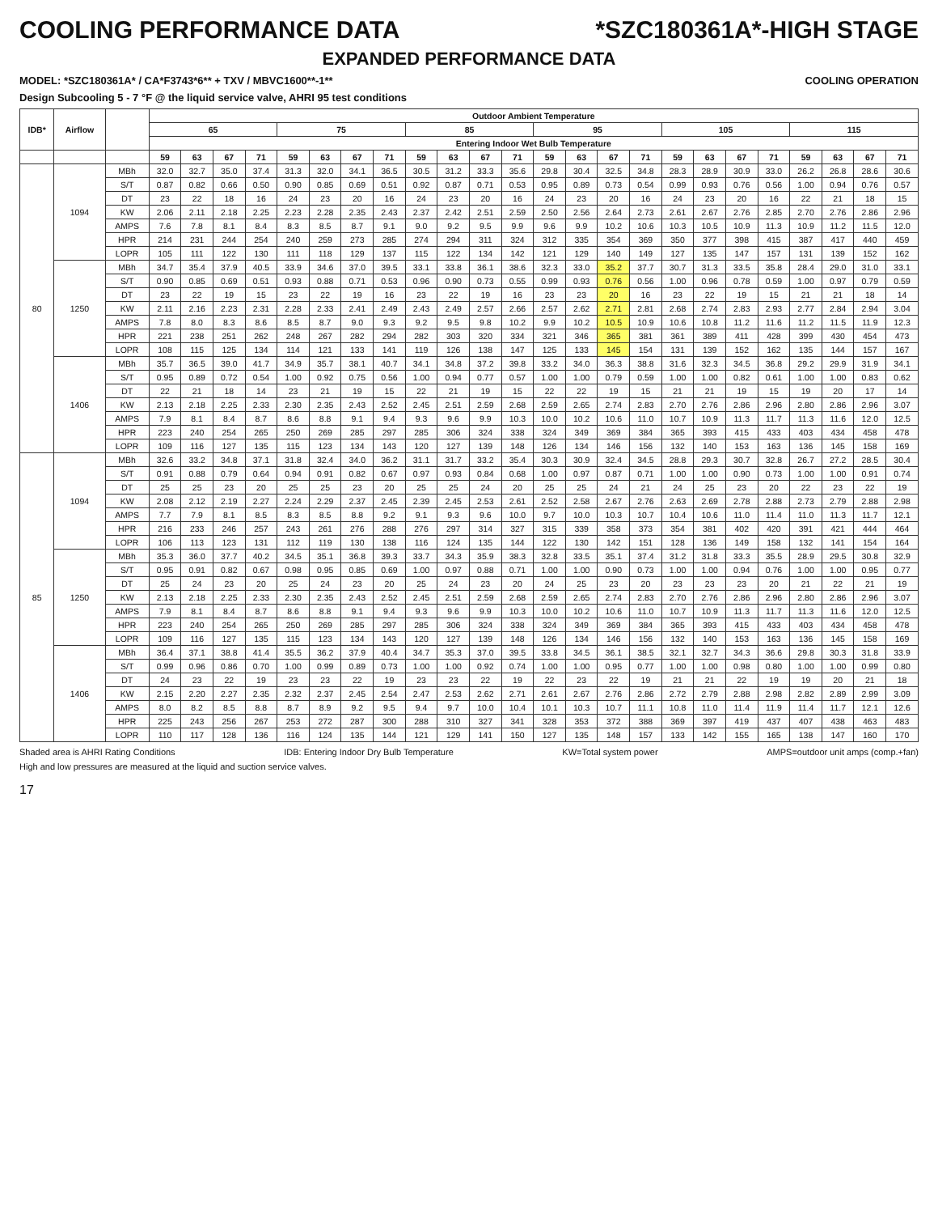COOLING PERFORMANCE DATA *SZC180361A*-HIGH STAGE
EXPANDED PERFORMANCE DATA
MODEL: *SZC180361A* / CA*F3743*6** + TXV / MBVC1600**-1** COOLING OPERATION
Design Subcooling 5 - 7 °F @ the liquid service valve, AHRI 95 test conditions
| IDB* | Airflow | | Outdoor Ambient Temperature | | | | | | | | | | | | | | | | | | | | | | | |
| --- | --- | --- | --- | --- | --- | --- | --- | --- | --- | --- | --- | --- | --- | --- | --- | --- | --- | --- | --- | --- | --- | --- | --- | --- | --- | --- |
| | | | 65 | | | | 75 | | | | 85 | | | | 95 | | | | 105 | | | | 115 | | | |
| | | | Entering Indoor Wet Bulb Temperature | | | | | | | | | | | | | | | | | | | | | | | |
| | | | 59 | 63 | 67 | 71 | 59 | 63 | 67 | 71 | 59 | 63 | 67 | 71 | 59 | 63 | 67 | 71 | 59 | 63 | 67 | 71 | 59 | 63 | 67 | 71 |
| 80 | 1094 | MBh | 32.0 | 32.7 | 35.0 | 37.4 | 31.3 | 32.0 | 34.1 | 36.5 | 30.5 | 31.2 | 33.3 | 35.6 | 29.8 | 30.4 | 32.5 | 34.8 | 28.3 | 28.9 | 30.9 | 33.0 | 26.2 | 26.8 | 28.6 | 30.6 |
| | | S/T | 0.87 | 0.82 | 0.66 | 0.50 | 0.90 | 0.85 | 0.69 | 0.51 | 0.92 | 0.87 | 0.71 | 0.53 | 0.95 | 0.89 | 0.73 | 0.54 | 0.99 | 0.93 | 0.76 | 0.56 | 1.00 | 0.94 | 0.76 | 0.57 |
| | | DT | 23 | 22 | 18 | 16 | 24 | 23 | 20 | 16 | 24 | 23 | 20 | 16 | 24 | 23 | 20 | 16 | 24 | 23 | 20 | 16 | 22 | 21 | 18 | 15 |
| | | KW | 2.06 | 2.11 | 2.18 | 2.25 | 2.23 | 2.28 | 2.35 | 2.43 | 2.37 | 2.42 | 2.51 | 2.59 | 2.50 | 2.56 | 2.64 | 2.73 | 2.61 | 2.67 | 2.76 | 2.85 | 2.70 | 2.76 | 2.86 | 2.96 |
| | | AMPS | 7.6 | 7.8 | 8.1 | 8.4 | 8.3 | 8.5 | 8.7 | 9.1 | 9.0 | 9.2 | 9.5 | 9.9 | 9.6 | 9.9 | 10.2 | 10.6 | 10.3 | 10.5 | 10.9 | 11.3 | 10.9 | 11.2 | 11.5 | 12.0 |
| | | HPR | 214 | 231 | 244 | 254 | 240 | 259 | 273 | 285 | 274 | 294 | 311 | 324 | 312 | 335 | 354 | 369 | 350 | 377 | 398 | 415 | 387 | 417 | 440 | 459 |
| | | LOPR | 105 | 111 | 122 | 130 | 111 | 118 | 129 | 137 | 115 | 122 | 134 | 142 | 121 | 129 | 140 | 149 | 127 | 135 | 147 | 157 | 131 | 139 | 152 | 162 |
| | 1250 | MBh | 34.7 | 35.4 | 37.9 | 40.5 | 33.9 | 34.6 | 37.0 | 39.5 | 33.1 | 33.8 | 36.1 | 38.6 | 32.3 | 33.0 | 35.2 | 37.7 | 30.7 | 31.3 | 33.5 | 35.8 | 28.4 | 29.0 | 31.0 | 33.1 |
| | | S/T | 0.90 | 0.85 | 0.69 | 0.51 | 0.93 | 0.88 | 0.71 | 0.53 | 0.96 | 0.90 | 0.73 | 0.55 | 0.99 | 0.93 | 0.76 | 0.56 | 1.00 | 0.96 | 0.78 | 0.59 | 1.00 | 0.97 | 0.79 | 0.59 |
| | | DT | 23 | 22 | 19 | 15 | 23 | 22 | 19 | 16 | 23 | 22 | 19 | 16 | 23 | 23 | 20 | 16 | 23 | 22 | 19 | 15 | 21 | 21 | 18 | 14 |
| | | KW | 2.11 | 2.16 | 2.23 | 2.31 | 2.28 | 2.33 | 2.41 | 2.49 | 2.43 | 2.49 | 2.57 | 2.66 | 2.57 | 2.62 | 2.71 | 2.81 | 2.68 | 2.74 | 2.83 | 2.93 | 2.77 | 2.84 | 2.94 | 3.04 |
| | | AMPS | 7.8 | 8.0 | 8.3 | 8.6 | 8.5 | 8.7 | 9.0 | 9.3 | 9.2 | 9.5 | 9.8 | 10.2 | 9.9 | 10.2 | 10.5 | 10.9 | 10.6 | 10.8 | 11.2 | 11.6 | 11.2 | 11.5 | 11.9 | 12.3 |
| | | HPR | 221 | 238 | 251 | 262 | 248 | 267 | 282 | 294 | 282 | 303 | 320 | 334 | 321 | 346 | 365 | 381 | 361 | 389 | 411 | 428 | 399 | 430 | 454 | 473 |
| | | LOPR | 108 | 115 | 125 | 134 | 114 | 121 | 133 | 141 | 119 | 126 | 138 | 147 | 125 | 133 | 145 | 154 | 131 | 139 | 152 | 162 | 135 | 144 | 157 | 167 |
| | 1406 | MBh | 35.7 | 36.5 | 39.0 | 41.7 | 34.9 | 35.7 | 38.1 | 40.7 | 34.1 | 34.8 | 37.2 | 39.8 | 33.2 | 34.0 | 36.3 | 38.8 | 31.6 | 32.3 | 34.5 | 36.8 | 29.2 | 29.9 | 31.9 | 34.1 |
| | | S/T | 0.95 | 0.89 | 0.72 | 0.54 | 1.00 | 0.92 | 0.75 | 0.56 | 1.00 | 0.94 | 0.77 | 0.57 | 1.00 | 1.00 | 0.79 | 0.59 | 1.00 | 1.00 | 0.82 | 0.61 | 1.00 | 1.00 | 0.83 | 0.62 |
| | | DT | 22 | 21 | 18 | 14 | 23 | 21 | 19 | 15 | 22 | 21 | 19 | 15 | 22 | 22 | 19 | 15 | 21 | 21 | 19 | 15 | 19 | 20 | 17 | 14 |
| | | KW | 2.13 | 2.18 | 2.25 | 2.33 | 2.30 | 2.35 | 2.43 | 2.52 | 2.45 | 2.51 | 2.59 | 2.68 | 2.59 | 2.65 | 2.74 | 2.83 | 2.70 | 2.76 | 2.86 | 2.96 | 2.80 | 2.86 | 2.96 | 3.07 |
| | | AMPS | 7.9 | 8.1 | 8.4 | 8.7 | 8.6 | 8.8 | 9.1 | 9.4 | 9.3 | 9.6 | 9.9 | 10.3 | 10.0 | 10.2 | 10.6 | 11.0 | 10.7 | 10.9 | 11.3 | 11.7 | 11.3 | 11.6 | 12.0 | 12.5 |
| | | HPR | 223 | 240 | 254 | 265 | 250 | 269 | 285 | 297 | 285 | 306 | 324 | 338 | 324 | 349 | 369 | 384 | 365 | 393 | 415 | 433 | 403 | 434 | 458 | 478 |
| | | LOPR | 109 | 116 | 127 | 135 | 115 | 123 | 134 | 143 | 120 | 127 | 139 | 148 | 126 | 134 | 146 | 156 | 132 | 140 | 153 | 163 | 136 | 145 | 158 | 169 |
| 85 | 1094 | MBh | 32.6 | 33.2 | 34.8 | 37.1 | 31.8 | 32.4 | 34.0 | 36.2 | 31.1 | 31.7 | 33.2 | 35.4 | 30.3 | 30.9 | 32.4 | 34.5 | 28.8 | 29.3 | 30.7 | 32.8 | 26.7 | 27.2 | 28.5 | 30.4 |
| | | S/T | 0.91 | 0.88 | 0.79 | 0.64 | 0.94 | 0.91 | 0.82 | 0.67 | 0.97 | 0.93 | 0.84 | 0.68 | 1.00 | 0.97 | 0.87 | 0.71 | 1.00 | 1.00 | 0.90 | 0.73 | 1.00 | 1.00 | 0.91 | 0.74 |
| | | DT | 25 | 25 | 23 | 20 | 25 | 25 | 23 | 20 | 25 | 25 | 24 | 20 | 25 | 25 | 24 | 21 | 24 | 25 | 23 | 20 | 22 | 23 | 22 | 19 |
| | | KW | 2.08 | 2.12 | 2.19 | 2.27 | 2.24 | 2.29 | 2.37 | 2.45 | 2.39 | 2.45 | 2.53 | 2.61 | 2.52 | 2.58 | 2.67 | 2.76 | 2.63 | 2.69 | 2.78 | 2.88 | 2.73 | 2.79 | 2.88 | 2.98 |
| | | AMPS | 7.7 | 7.9 | 8.1 | 8.5 | 8.3 | 8.5 | 8.8 | 9.2 | 9.1 | 9.3 | 9.6 | 10.0 | 9.7 | 10.0 | 10.3 | 10.7 | 10.4 | 10.6 | 11.0 | 11.4 | 11.0 | 11.3 | 11.7 | 12.1 |
| | | HPR | 216 | 233 | 246 | 257 | 243 | 261 | 276 | 288 | 276 | 297 | 314 | 327 | 315 | 339 | 358 | 373 | 354 | 381 | 402 | 420 | 391 | 421 | 444 | 464 |
| | | LOPR | 106 | 113 | 123 | 131 | 112 | 119 | 130 | 138 | 116 | 124 | 135 | 144 | 122 | 130 | 142 | 151 | 128 | 136 | 149 | 158 | 132 | 141 | 154 | 164 |
| | 1250 | MBh | 35.3 | 36.0 | 37.7 | 40.2 | 34.5 | 35.1 | 36.8 | 39.3 | 33.7 | 34.3 | 35.9 | 38.3 | 32.8 | 33.5 | 35.1 | 37.4 | 31.2 | 31.8 | 33.3 | 35.5 | 28.9 | 29.5 | 30.8 | 32.9 |
| | | S/T | 0.95 | 0.91 | 0.82 | 0.67 | 0.98 | 0.95 | 0.85 | 0.69 | 1.00 | 0.97 | 0.88 | 0.71 | 1.00 | 1.00 | 0.90 | 0.73 | 1.00 | 1.00 | 0.94 | 0.76 | 1.00 | 1.00 | 0.95 | 0.77 |
| | | DT | 25 | 24 | 23 | 20 | 25 | 24 | 23 | 20 | 25 | 24 | 23 | 20 | 24 | 25 | 23 | 20 | 23 | 23 | 23 | 20 | 21 | 22 | 21 | 19 |
| | | KW | 2.13 | 2.18 | 2.25 | 2.33 | 2.30 | 2.35 | 2.43 | 2.52 | 2.45 | 2.51 | 2.59 | 2.68 | 2.59 | 2.65 | 2.74 | 2.83 | 2.70 | 2.76 | 2.86 | 2.96 | 2.80 | 2.86 | 2.96 | 3.07 |
| | | AMPS | 7.9 | 8.1 | 8.4 | 8.7 | 8.6 | 8.8 | 9.1 | 9.4 | 9.3 | 9.6 | 9.9 | 10.3 | 10.0 | 10.2 | 10.6 | 11.0 | 10.7 | 10.9 | 11.3 | 11.7 | 11.3 | 11.6 | 12.0 | 12.5 |
| | | HPR | 223 | 240 | 254 | 265 | 250 | 269 | 285 | 297 | 285 | 306 | 324 | 338 | 324 | 349 | 369 | 384 | 365 | 393 | 415 | 433 | 403 | 434 | 458 | 478 |
| | | LOPR | 109 | 116 | 127 | 135 | 115 | 123 | 134 | 143 | 120 | 127 | 139 | 148 | 126 | 134 | 146 | 156 | 132 | 140 | 153 | 163 | 136 | 145 | 158 | 169 |
| | 1406 | MBh | 36.4 | 37.1 | 38.8 | 41.4 | 35.5 | 36.2 | 37.9 | 40.4 | 34.7 | 35.3 | 37.0 | 39.5 | 33.8 | 34.5 | 36.1 | 38.5 | 32.1 | 32.7 | 34.3 | 36.6 | 29.8 | 30.3 | 31.8 | 33.9 |
| | | S/T | 0.99 | 0.96 | 0.86 | 0.70 | 1.00 | 0.99 | 0.89 | 0.73 | 1.00 | 1.00 | 0.92 | 0.74 | 1.00 | 1.00 | 0.95 | 0.77 | 1.00 | 1.00 | 0.98 | 0.80 | 1.00 | 1.00 | 0.99 | 0.80 |
| | | DT | 24 | 23 | 22 | 19 | 23 | 23 | 22 | 19 | 23 | 23 | 22 | 19 | 22 | 23 | 22 | 19 | 21 | 21 | 22 | 19 | 19 | 20 | 21 | 18 |
| | | KW | 2.15 | 2.20 | 2.27 | 2.35 | 2.32 | 2.37 | 2.45 | 2.54 | 2.47 | 2.53 | 2.62 | 2.71 | 2.61 | 2.67 | 2.76 | 2.86 | 2.72 | 2.79 | 2.88 | 2.98 | 2.82 | 2.89 | 2.99 | 3.09 |
| | | AMPS | 8.0 | 8.2 | 8.5 | 8.8 | 8.7 | 8.9 | 9.2 | 9.5 | 9.4 | 9.7 | 10.0 | 10.4 | 10.1 | 10.3 | 10.7 | 11.1 | 10.8 | 11.0 | 11.4 | 11.9 | 11.4 | 11.7 | 12.1 | 12.6 |
| | | HPR | 225 | 243 | 256 | 267 | 253 | 272 | 287 | 300 | 288 | 310 | 327 | 341 | 328 | 353 | 372 | 388 | 369 | 397 | 419 | 437 | 407 | 438 | 463 | 483 |
| | | LOPR | 110 | 117 | 128 | 136 | 116 | 124 | 135 | 144 | 121 | 129 | 141 | 150 | 127 | 135 | 148 | 157 | 133 | 142 | 155 | 165 | 138 | 147 | 160 | 170 |
Shaded area is AHRI Rating Conditions IDB: Entering Indoor Dry Bulb Temperature KW=Total system power AMPS=outdoor unit amps (comp.+fan)
High and low pressures are measured at the liquid and suction service valves.
17